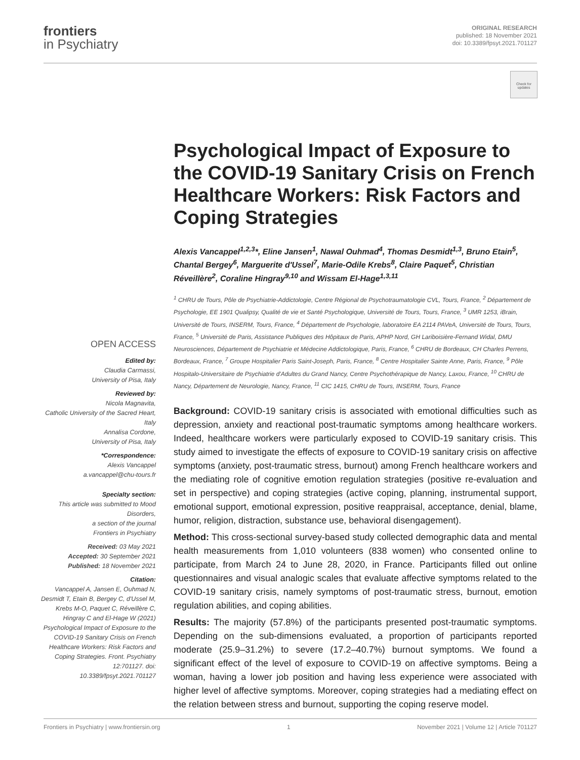frontiers
in Psychiatry
ORIGINAL RESEARCH
published: 18 November 2021
doi: 10.3389/fpsyt.2021.701127
Check for updates
OPEN ACCESS
Edited by:
Claudia Carmassi,
University of Pisa, Italy
Reviewed by:
Nicola Magnavita,
Catholic University of the Sacred Heart, Italy
Annalisa Cordone,
University of Pisa, Italy
*Correspondence:
Alexis Vancappel
a.vancappel@chu-tours.fr
Specialty section:
This article was submitted to Mood Disorders,
a section of the journal
Frontiers in Psychiatry
Received: 03 May 2021
Accepted: 30 September 2021
Published: 18 November 2021
Citation:
Vancappel A, Jansen E, Ouhmad N, Desmidt T, Etain B, Bergey C, d'Ussel M, Krebs M-O, Paquet C, Réveillère C, Hingray C and El-Hage W (2021) Psychological Impact of Exposure to the COVID-19 Sanitary Crisis on French Healthcare Workers: Risk Factors and Coping Strategies. Front. Psychiatry 12:701127. doi: 10.3389/fpsyt.2021.701127
Psychological Impact of Exposure to the COVID-19 Sanitary Crisis on French Healthcare Workers: Risk Factors and Coping Strategies
Alexis Vancappel<sup>1,2,3</sup>*, Eline Jansen<sup>1</sup>, Nawal Ouhmad<sup>4</sup>, Thomas Desmidt<sup>1,3</sup>, Bruno Etain<sup>5</sup>, Chantal Bergey<sup>6</sup>, Marguerite d'Ussel<sup>7</sup>, Marie-Odile Krebs<sup>8</sup>, Claire Paquet<sup>5</sup>, Christian Réveillère<sup>2</sup>, Coraline Hingray<sup>9,10</sup> and Wissam El-Hage<sup>1,3,11</sup>
<sup>1</sup> CHRU de Tours, Pôle de Psychiatrie-Addictologie, Centre Régional de Psychotraumatologie CVL, Tours, France, <sup>2</sup> Département de Psychologie, EE 1901 Qualipsy, Qualité de vie et Santé Psychologique, Université de Tours, Tours, France, <sup>3</sup> UMR 1253, iBrain, Université de Tours, INSERM, Tours, France, <sup>4</sup> Département de Psychologie, laboratoire EA 2114 PAVeA, Université de Tours, Tours, France, <sup>5</sup> Université de Paris, Assistance Publiques des Hôpitaux de Paris, APHP Nord, GH Lariboisière-Fernand Widal, DMU Neurosciences, Département de Psychiatrie et Médecine Addictologique, Paris, France, <sup>6</sup> CHRU de Bordeaux, CH Charles Perrens, Bordeaux, France, <sup>7</sup> Groupe Hospitalier Paris Saint-Joseph, Paris, France, <sup>8</sup> Centre Hospitalier Sainte Anne, Paris, France, <sup>9</sup> Pôle Hospitalo-Universitaire de Psychiatrie d'Adultes du Grand Nancy, Centre Psychothérapique de Nancy, Laxou, France, <sup>10</sup> CHRU de Nancy, Département de Neurologie, Nancy, France, <sup>11</sup> CIC 1415, CHRU de Tours, INSERM, Tours, France
Background: COVID-19 sanitary crisis is associated with emotional difficulties such as depression, anxiety and reactional post-traumatic symptoms among healthcare workers. Indeed, healthcare workers were particularly exposed to COVID-19 sanitary crisis. This study aimed to investigate the effects of exposure to COVID-19 sanitary crisis on affective symptoms (anxiety, post-traumatic stress, burnout) among French healthcare workers and the mediating role of cognitive emotion regulation strategies (positive re-evaluation and set in perspective) and coping strategies (active coping, planning, instrumental support, emotional support, emotional expression, positive reappraisal, acceptance, denial, blame, humor, religion, distraction, substance use, behavioral disengagement).
Method: This cross-sectional survey-based study collected demographic data and mental health measurements from 1,010 volunteers (838 women) who consented online to participate, from March 24 to June 28, 2020, in France. Participants filled out online questionnaires and visual analogic scales that evaluate affective symptoms related to the COVID-19 sanitary crisis, namely symptoms of post-traumatic stress, burnout, emotion regulation abilities, and coping abilities.
Results: The majority (57.8%) of the participants presented post-traumatic symptoms. Depending on the sub-dimensions evaluated, a proportion of participants reported moderate (25.9–31.2%) to severe (17.2–40.7%) burnout symptoms. We found a significant effect of the level of exposure to COVID-19 on affective symptoms. Being a woman, having a lower job position and having less experience were associated with higher level of affective symptoms. Moreover, coping strategies had a mediating effect on the relation between stress and burnout, supporting the coping reserve model.
Frontiers in Psychiatry | www.frontiersin.org 1 November 2021 | Volume 12 | Article 701127